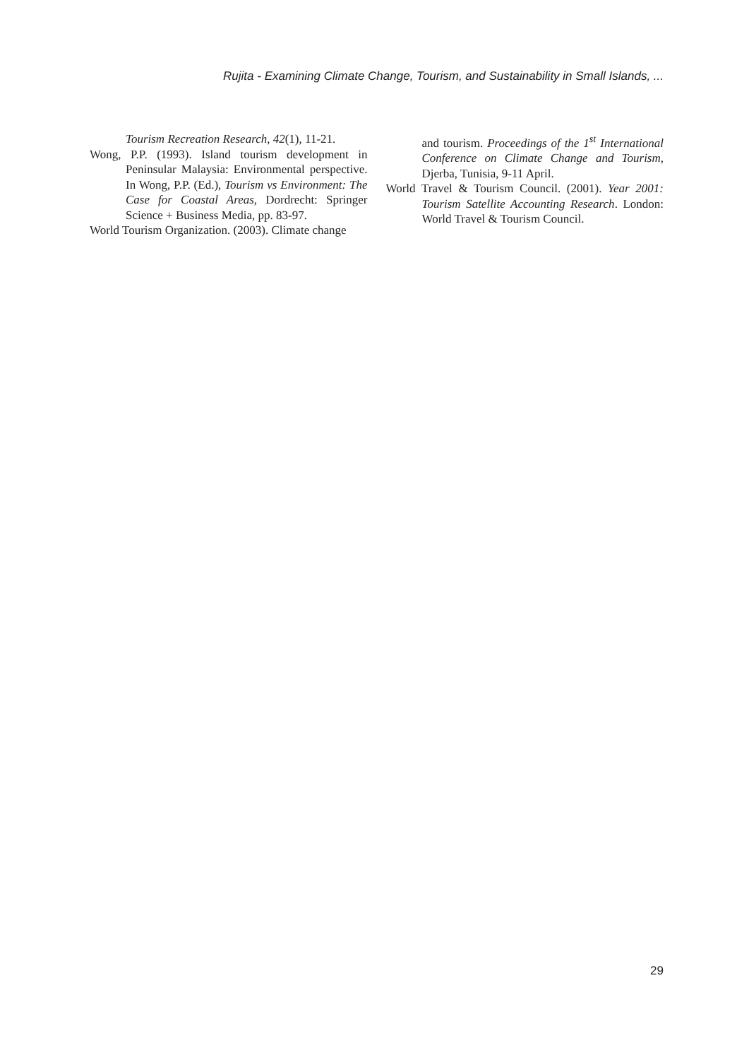Rujita - Examining Climate Change, Tourism, and Sustainability in Small Islands, ...
Tourism Recreation Research, 42(1), 11-21.
Wong, P.P. (1993). Island tourism development in Peninsular Malaysia: Environmental perspective. In Wong, P.P. (Ed.), Tourism vs Environment: The Case for Coastal Areas, Dordrecht: Springer Science + Business Media, pp. 83-97.
World Tourism Organization. (2003). Climate change
and tourism. Proceedings of the 1<sup>st</sup> International Conference on Climate Change and Tourism, Djerba, Tunisia, 9-11 April.
World Travel & Tourism Council. (2001). Year 2001: Tourism Satellite Accounting Research. London: World Travel & Tourism Council.
29